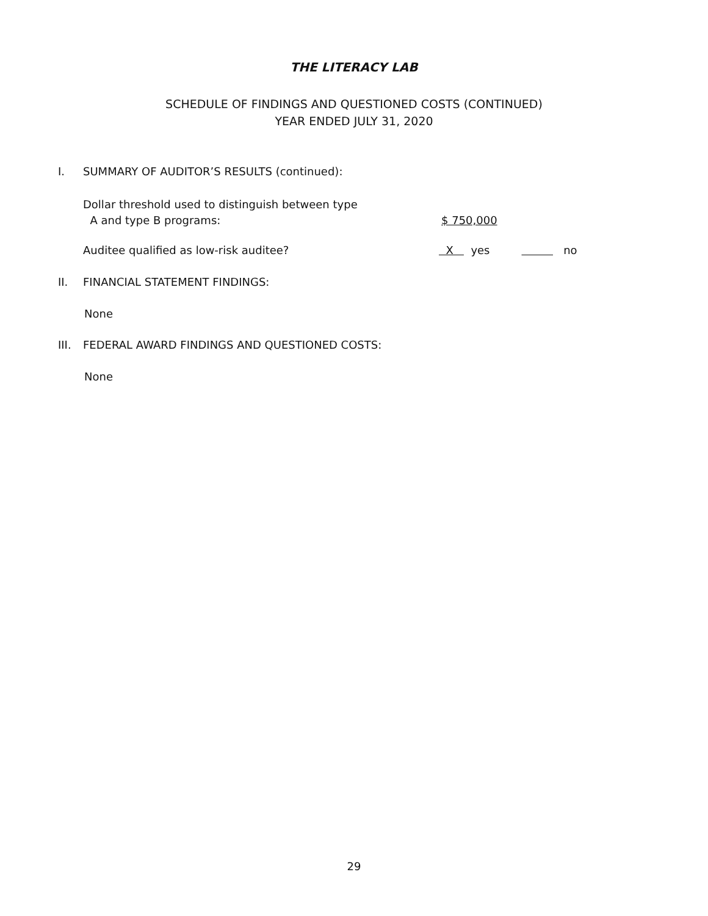THE LITERACY LAB
SCHEDULE OF FINDINGS AND QUESTIONED COSTS (CONTINUED)
YEAR ENDED JULY 31, 2020
I. SUMMARY OF AUDITOR’S RESULTS (continued):
Dollar threshold used to distinguish between type
A and type B programs: $ 750,000
Auditee qualified as low-risk auditee? X yes no
II. FINANCIAL STATEMENT FINDINGS:
None
III. FEDERAL AWARD FINDINGS AND QUESTIONED COSTS:
None
29